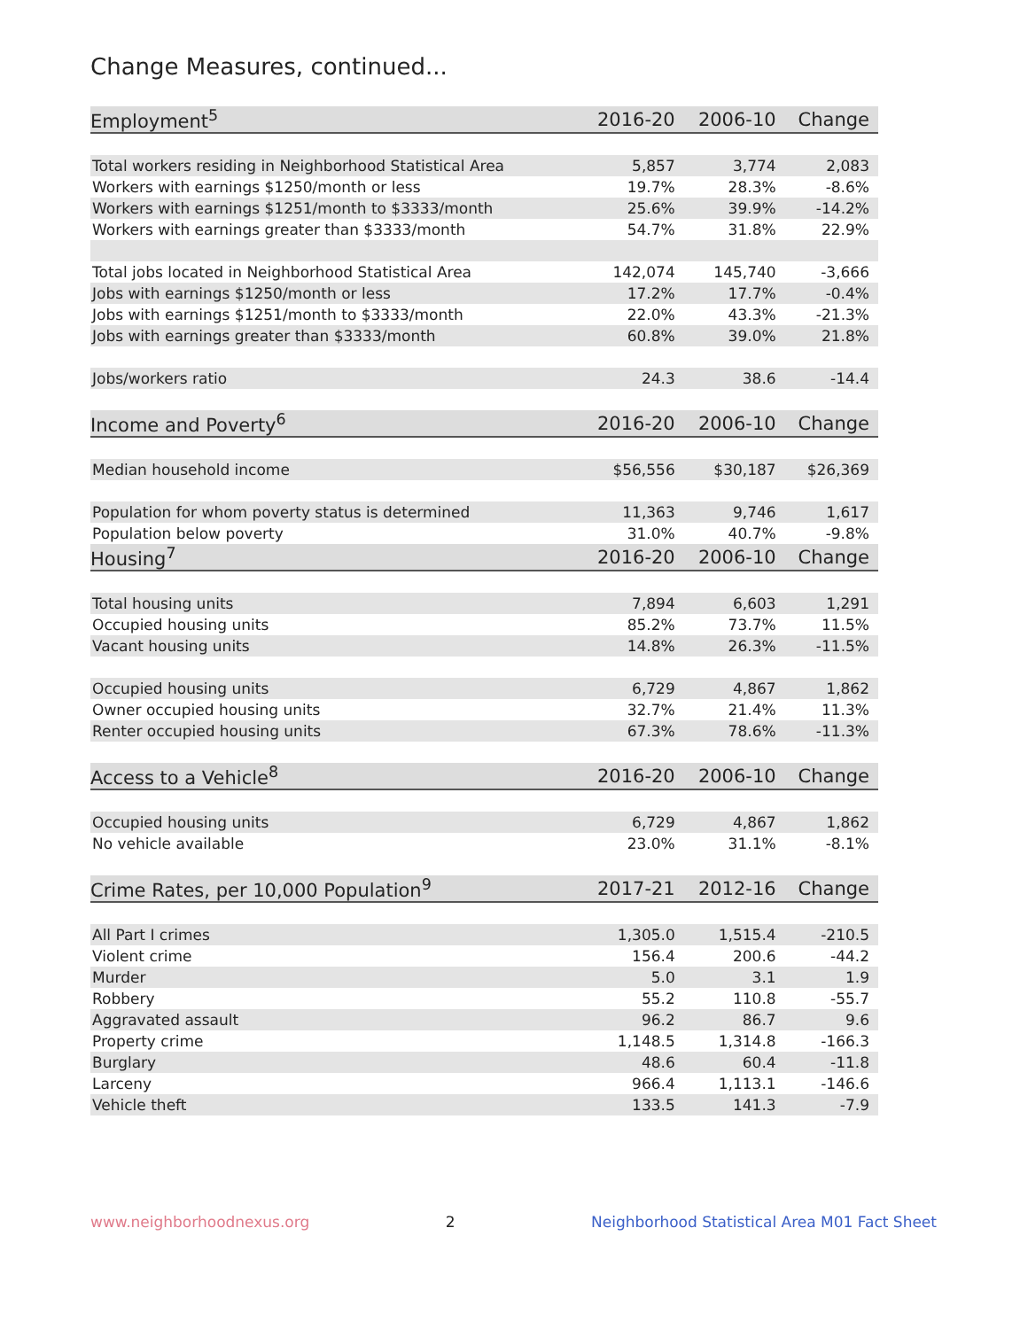Change Measures, continued...
| Employment<sup>5</sup> | 2016-20 | 2006-10 | Change |
| --- | --- | --- | --- |
| Total workers residing in Neighborhood Statistical Area | 5,857 | 3,774 | 2,083 |
| Workers with earnings $1250/month or less | 19.7% | 28.3% | -8.6% |
| Workers with earnings $1251/month to $3333/month | 25.6% | 39.9% | -14.2% |
| Workers with earnings greater than $3333/month | 54.7% | 31.8% | 22.9% |
| Total jobs located in Neighborhood Statistical Area | 142,074 | 145,740 | -3,666 |
| Jobs with earnings $1250/month or less | 17.2% | 17.7% | -0.4% |
| Jobs with earnings $1251/month to $3333/month | 22.0% | 43.3% | -21.3% |
| Jobs with earnings greater than $3333/month | 60.8% | 39.0% | 21.8% |
| Jobs/workers ratio | 24.3 | 38.6 | -14.4 |
| Income and Poverty<sup>6</sup> | 2016-20 | 2006-10 | Change |
| Median household income | $56,556 | $30,187 | $26,369 |
| Population for whom poverty status is determined | 11,363 | 9,746 | 1,617 |
| Population below poverty | 31.0% | 40.7% | -9.8% |
| Housing<sup>7</sup> | 2016-20 | 2006-10 | Change |
| Total housing units | 7,894 | 6,603 | 1,291 |
| Occupied housing units | 85.2% | 73.7% | 11.5% |
| Vacant housing units | 14.8% | 26.3% | -11.5% |
| Occupied housing units | 6,729 | 4,867 | 1,862 |
| Owner occupied housing units | 32.7% | 21.4% | 11.3% |
| Renter occupied housing units | 67.3% | 78.6% | -11.3% |
| Access to a Vehicle<sup>8</sup> | 2016-20 | 2006-10 | Change |
| Occupied housing units | 6,729 | 4,867 | 1,862 |
| No vehicle available | 23.0% | 31.1% | -8.1% |
| Crime Rates, per 10,000 Population<sup>9</sup> | 2017-21 | 2012-16 | Change |
| All Part I crimes | 1,305.0 | 1,515.4 | -210.5 |
| Violent crime | 156.4 | 200.6 | -44.2 |
| Murder | 5.0 | 3.1 | 1.9 |
| Robbery | 55.2 | 110.8 | -55.7 |
| Aggravated assault | 96.2 | 86.7 | 9.6 |
| Property crime | 1,148.5 | 1,314.8 | -166.3 |
| Burglary | 48.6 | 60.4 | -11.8 |
| Larceny | 966.4 | 1,113.1 | -146.6 |
| Vehicle theft | 133.5 | 141.3 | -7.9 |
www.neighborhoodnexus.org 2 Neighborhood Statistical Area M01 Fact Sheet